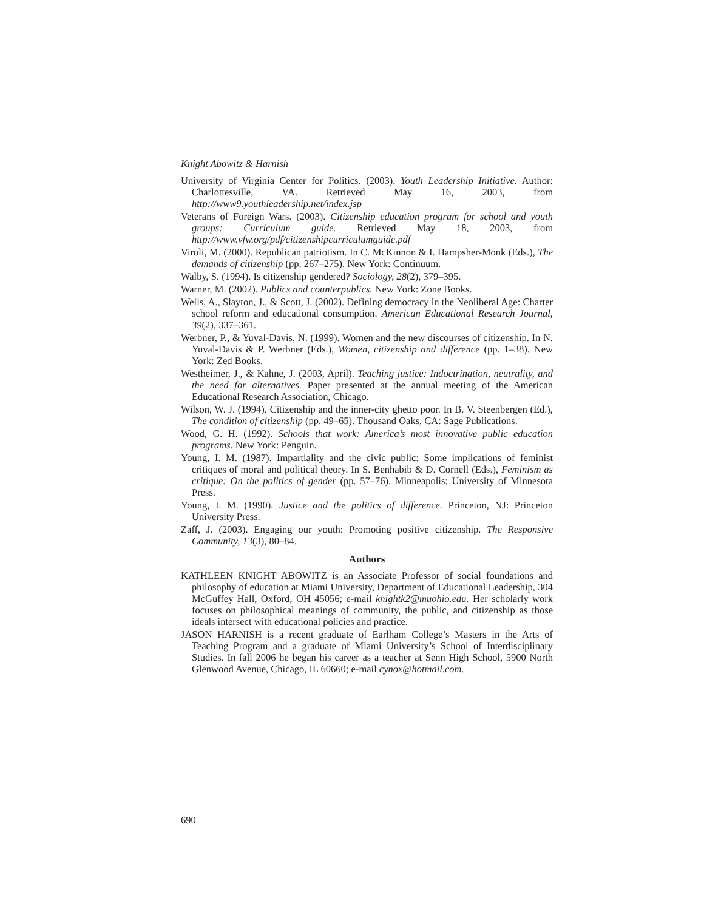Knight Abowitz & Harnish
University of Virginia Center for Politics. (2003). Youth Leadership Initiative. Author: Charlottesville, VA. Retrieved May 16, 2003, from http://www9.youthleadership.net/index.jsp
Veterans of Foreign Wars. (2003). Citizenship education program for school and youth groups: Curriculum guide. Retrieved May 18, 2003, from http://www.vfw.org/pdf/citizenshipcurriculumguide.pdf
Viroli, M. (2000). Republican patriotism. In C. McKinnon & I. Hampsher-Monk (Eds.), The demands of citizenship (pp. 267–275). New York: Continuum.
Walby, S. (1994). Is citizenship gendered? Sociology, 28(2), 379–395.
Warner, M. (2002). Publics and counterpublics. New York: Zone Books.
Wells, A., Slayton, J., & Scott, J. (2002). Defining democracy in the Neoliberal Age: Charter school reform and educational consumption. American Educational Research Journal, 39(2), 337–361.
Werbner, P., & Yuval-Davis, N. (1999). Women and the new discourses of citizenship. In N. Yuval-Davis & P. Werbner (Eds.), Women, citizenship and difference (pp. 1–38). New York: Zed Books.
Westheimer, J., & Kahne, J. (2003, April). Teaching justice: Indoctrination, neutrality, and the need for alternatives. Paper presented at the annual meeting of the American Educational Research Association, Chicago.
Wilson, W. J. (1994). Citizenship and the inner-city ghetto poor. In B. V. Steenbergen (Ed.), The condition of citizenship (pp. 49–65). Thousand Oaks, CA: Sage Publications.
Wood, G. H. (1992). Schools that work: America’s most innovative public education programs. New York: Penguin.
Young, I. M. (1987). Impartiality and the civic public: Some implications of feminist critiques of moral and political theory. In S. Benhabib & D. Cornell (Eds.), Feminism as critique: On the politics of gender (pp. 57–76). Minneapolis: University of Minnesota Press.
Young, I. M. (1990). Justice and the politics of difference. Princeton, NJ: Princeton University Press.
Zaff, J. (2003). Engaging our youth: Promoting positive citizenship. The Responsive Community, 13(3), 80–84.
Authors
KATHLEEN KNIGHT ABOWITZ is an Associate Professor of social foundations and philosophy of education at Miami University, Department of Educational Leadership, 304 McGuffey Hall, Oxford, OH 45056; e-mail knightk2@muohio.edu. Her scholarly work focuses on philosophical meanings of community, the public, and citizenship as those ideals intersect with educational policies and practice.
JASON HARNISH is a recent graduate of Earlham College’s Masters in the Arts of Teaching Program and a graduate of Miami University’s School of Interdisciplinary Studies. In fall 2006 he began his career as a teacher at Senn High School, 5900 North Glenwood Avenue, Chicago, IL 60660; e-mail cynox@hotmail.com.
690